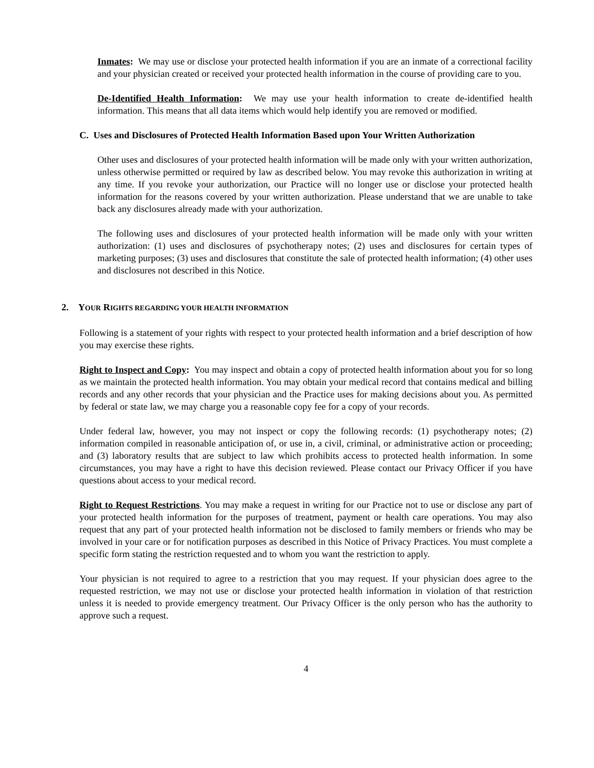Inmates: We may use or disclose your protected health information if you are an inmate of a correctional facility and your physician created or received your protected health information in the course of providing care to you.
De-Identified Health Information: We may use your health information to create de-identified health information. This means that all data items which would help identify you are removed or modified.
C. Uses and Disclosures of Protected Health Information Based upon Your Written Authorization
Other uses and disclosures of your protected health information will be made only with your written authorization, unless otherwise permitted or required by law as described below. You may revoke this authorization in writing at any time. If you revoke your authorization, our Practice will no longer use or disclose your protected health information for the reasons covered by your written authorization. Please understand that we are unable to take back any disclosures already made with your authorization.
The following uses and disclosures of your protected health information will be made only with your written authorization: (1) uses and disclosures of psychotherapy notes; (2) uses and disclosures for certain types of marketing purposes; (3) uses and disclosures that constitute the sale of protected health information; (4) other uses and disclosures not described in this Notice.
2. YOUR RIGHTS REGARDING YOUR HEALTH INFORMATION
Following is a statement of your rights with respect to your protected health information and a brief description of how you may exercise these rights.
Right to Inspect and Copy: You may inspect and obtain a copy of protected health information about you for so long as we maintain the protected health information. You may obtain your medical record that contains medical and billing records and any other records that your physician and the Practice uses for making decisions about you. As permitted by federal or state law, we may charge you a reasonable copy fee for a copy of your records.
Under federal law, however, you may not inspect or copy the following records: (1) psychotherapy notes; (2) information compiled in reasonable anticipation of, or use in, a civil, criminal, or administrative action or proceeding; and (3) laboratory results that are subject to law which prohibits access to protected health information. In some circumstances, you may have a right to have this decision reviewed. Please contact our Privacy Officer if you have questions about access to your medical record.
Right to Request Restrictions. You may make a request in writing for our Practice not to use or disclose any part of your protected health information for the purposes of treatment, payment or health care operations. You may also request that any part of your protected health information not be disclosed to family members or friends who may be involved in your care or for notification purposes as described in this Notice of Privacy Practices. You must complete a specific form stating the restriction requested and to whom you want the restriction to apply.
Your physician is not required to agree to a restriction that you may request. If your physician does agree to the requested restriction, we may not use or disclose your protected health information in violation of that restriction unless it is needed to provide emergency treatment. Our Privacy Officer is the only person who has the authority to approve such a request.
4